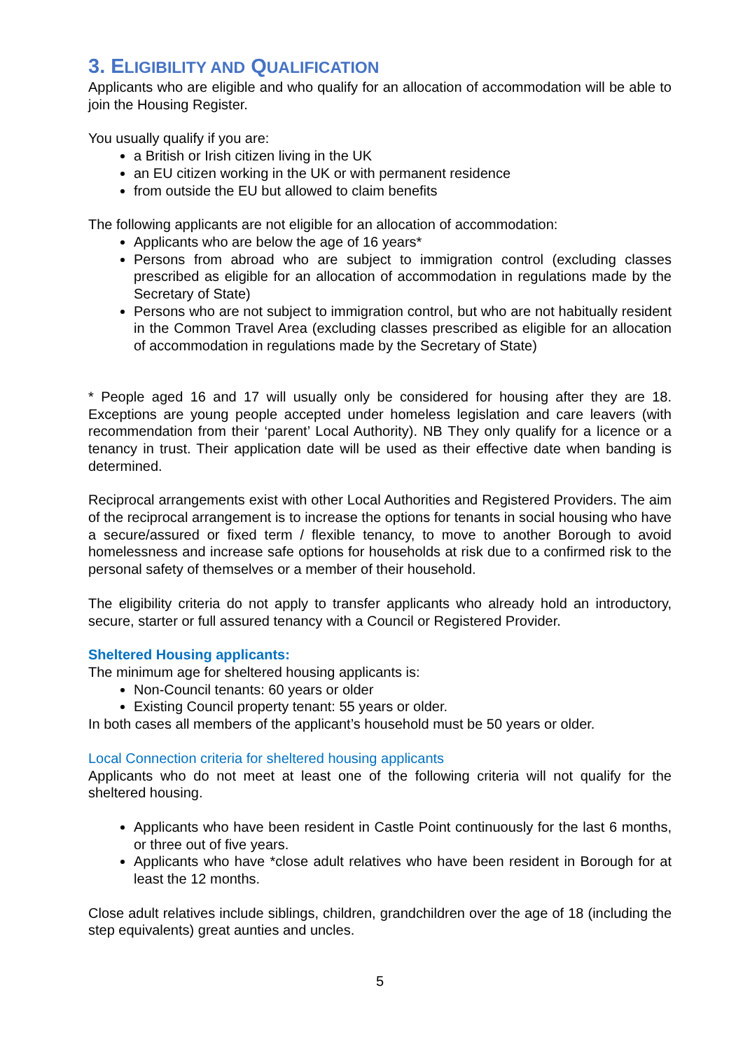3. ELIGIBILITY AND QUALIFICATION
Applicants who are eligible and who qualify for an allocation of accommodation will be able to join the Housing Register.
You usually qualify if you are:
a British or Irish citizen living in the UK
an EU citizen working in the UK or with permanent residence
from outside the EU but allowed to claim benefits
The following applicants are not eligible for an allocation of accommodation:
Applicants who are below the age of 16 years*
Persons from abroad who are subject to immigration control (excluding classes prescribed as eligible for an allocation of accommodation in regulations made by the Secretary of State)
Persons who are not subject to immigration control, but who are not habitually resident in the Common Travel Area (excluding classes prescribed as eligible for an allocation of accommodation in regulations made by the Secretary of State)
* People aged 16 and 17 will usually only be considered for housing after they are 18. Exceptions are young people accepted under homeless legislation and care leavers (with recommendation from their ‘parent’ Local Authority). NB They only qualify for a licence or a tenancy in trust. Their application date will be used as their effective date when banding is determined.
Reciprocal arrangements exist with other Local Authorities and Registered Providers. The aim of the reciprocal arrangement is to increase the options for tenants in social housing who have a secure/assured or fixed term / flexible tenancy, to move to another Borough to avoid homelessness and increase safe options for households at risk due to a confirmed risk to the personal safety of themselves or a member of their household.
The eligibility criteria do not apply to transfer applicants who already hold an introductory, secure, starter or full assured tenancy with a Council or Registered Provider.
Sheltered Housing applicants:
The minimum age for sheltered housing applicants is:
Non-Council tenants: 60 years or older
Existing Council property tenant: 55 years or older.
In both cases all members of the applicant’s household must be 50 years or older.
Local Connection criteria for sheltered housing applicants
Applicants who do not meet at least one of the following criteria will not qualify for the sheltered housing.
Applicants who have been resident in Castle Point continuously for the last 6 months, or three out of five years.
Applicants who have *close adult relatives who have been resident in Borough for at least the 12 months.
Close adult relatives include siblings, children, grandchildren over the age of 18 (including the step equivalents) great aunties and uncles.
5